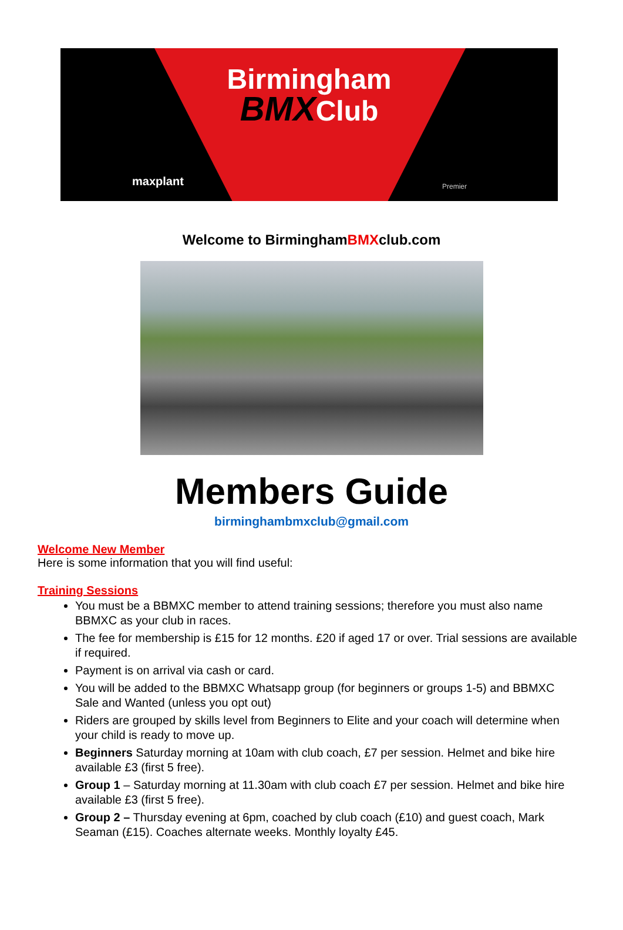Birmingham
BMXClub
maxplant Premier
Welcome to BirminghamBMXclub.com
Members Guide
birminghambmxclub@gmail.com
Welcome New Member
Here is some information that you will find useful:
Training Sessions
You must be a BBMXC member to attend training sessions; therefore you must also name BBMXC as your club in races.
The fee for membership is £15 for 12 months. £20 if aged 17 or over. Trial sessions are available if required.
Payment is on arrival via cash or card.
You will be added to the BBMXC Whatsapp group (for beginners or groups 1-5) and BBMXC Sale and Wanted (unless you opt out)
Riders are grouped by skills level from Beginners to Elite and your coach will determine when your child is ready to move up.
Beginners Saturday morning at 10am with club coach, £7 per session. Helmet and bike hire available £3 (first 5 free).
Group 1 – Saturday morning at 11.30am with club coach £7 per session. Helmet and bike hire available £3 (first 5 free).
Group 2 – Thursday evening at 6pm, coached by club coach (£10) and guest coach, Mark Seaman (£15). Coaches alternate weeks. Monthly loyalty £45.